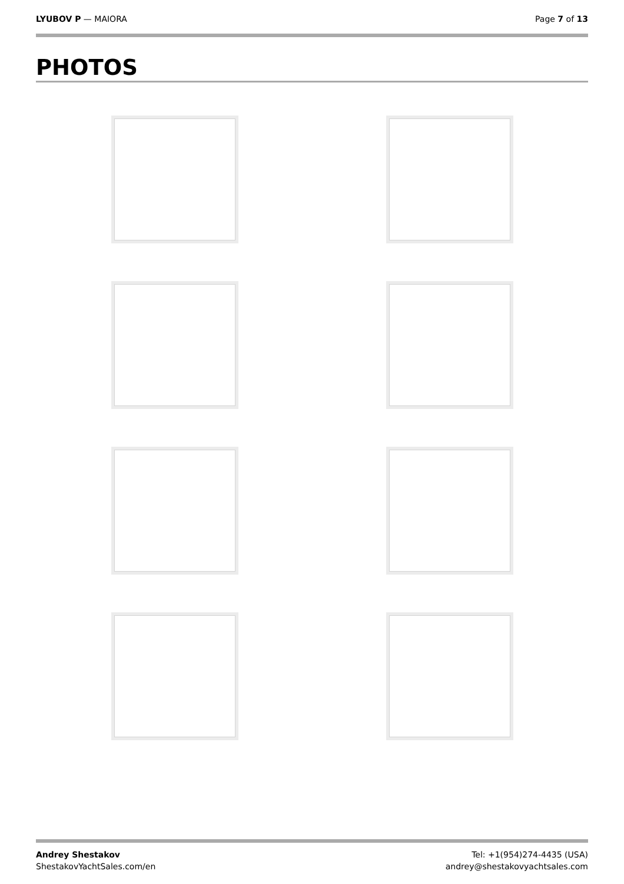LYUBOV P — MAIORA Page 7 of 13
PHOTOS
Andrey Shestakov
ShestakovYachtSales.com/en
Tel: +1(954)274-4435 (USA)
andrey@shestakovyachtsales.com